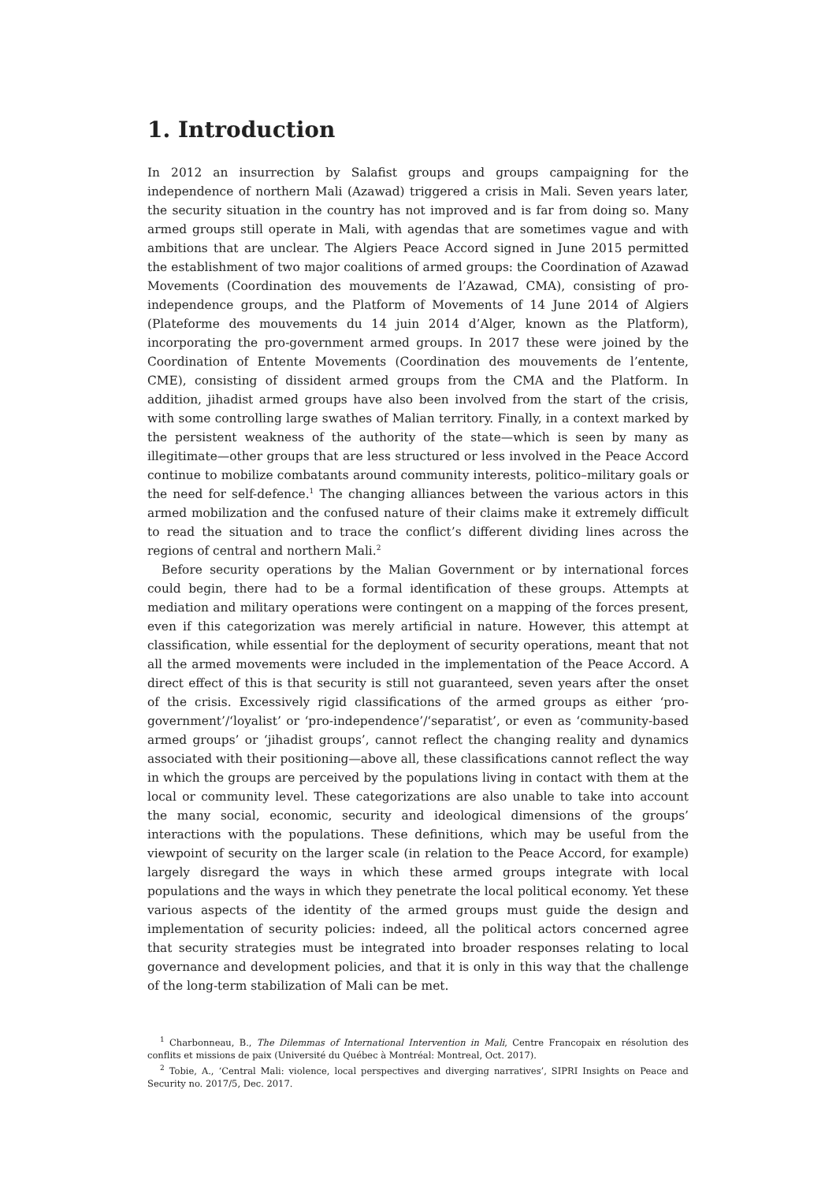1. Introduction
In 2012 an insurrection by Salafist groups and groups campaigning for the independence of northern Mali (Azawad) triggered a crisis in Mali. Seven years later, the security situation in the country has not improved and is far from doing so. Many armed groups still operate in Mali, with agendas that are sometimes vague and with ambitions that are unclear. The Algiers Peace Accord signed in June 2015 permitted the establishment of two major coalitions of armed groups: the Coordination of Azawad Movements (Coordination des mouvements de l’Azawad, CMA), consisting of pro-independence groups, and the Platform of Movements of 14 June 2014 of Algiers (Plateforme des mouvements du 14 juin 2014 d’Alger, known as the Platform), incorporating the pro-government armed groups. In 2017 these were joined by the Coordination of Entente Movements (Coordination des mouvements de l’entente, CME), consisting of dissident armed groups from the CMA and the Platform. In addition, jihadist armed groups have also been involved from the start of the crisis, with some controlling large swathes of Malian territory. Finally, in a context marked by the persistent weakness of the authority of the state—which is seen by many as illegitimate—other groups that are less structured or less involved in the Peace Accord continue to mobilize combatants around community interests, politico–military goals or the need for self-defence.<sup>1</sup> The changing alliances between the various actors in this armed mobilization and the confused nature of their claims make it extremely difficult to read the situation and to trace the conflict’s different dividing lines across the regions of central and northern Mali.<sup>2</sup>
Before security operations by the Malian Government or by international forces could begin, there had to be a formal identification of these groups. Attempts at mediation and military operations were contingent on a mapping of the forces present, even if this categorization was merely artificial in nature. However, this attempt at classification, while essential for the deployment of security operations, meant that not all the armed movements were included in the implementation of the Peace Accord. A direct effect of this is that security is still not guaranteed, seven years after the onset of the crisis. Excessively rigid classifications of the armed groups as either ‘pro-government’/‘loyalist’ or ‘pro-independence’/‘separatist’, or even as ‘community-based armed groups’ or ‘jihadist groups’, cannot reflect the changing reality and dynamics associated with their positioning—above all, these classifications cannot reflect the way in which the groups are perceived by the populations living in contact with them at the local or community level. These categorizations are also unable to take into account the many social, economic, security and ideological dimensions of the groups’ interactions with the populations. These definitions, which may be useful from the viewpoint of security on the larger scale (in relation to the Peace Accord, for example) largely disregard the ways in which these armed groups integrate with local populations and the ways in which they penetrate the local political economy. Yet these various aspects of the identity of the armed groups must guide the design and implementation of security policies: indeed, all the political actors concerned agree that security strategies must be integrated into broader responses relating to local governance and development policies, and that it is only in this way that the challenge of the long-term stabilization of Mali can be met.
<sup>1</sup> Charbonneau, B., The Dilemmas of International Intervention in Mali, Centre Francopaix en résolution des conflits et missions de paix (Université du Québec à Montréal: Montreal, Oct. 2017).
<sup>2</sup> Tobie, A., ‘Central Mali: violence, local perspectives and diverging narratives’, SIPRI Insights on Peace and Security no. 2017/5, Dec. 2017.